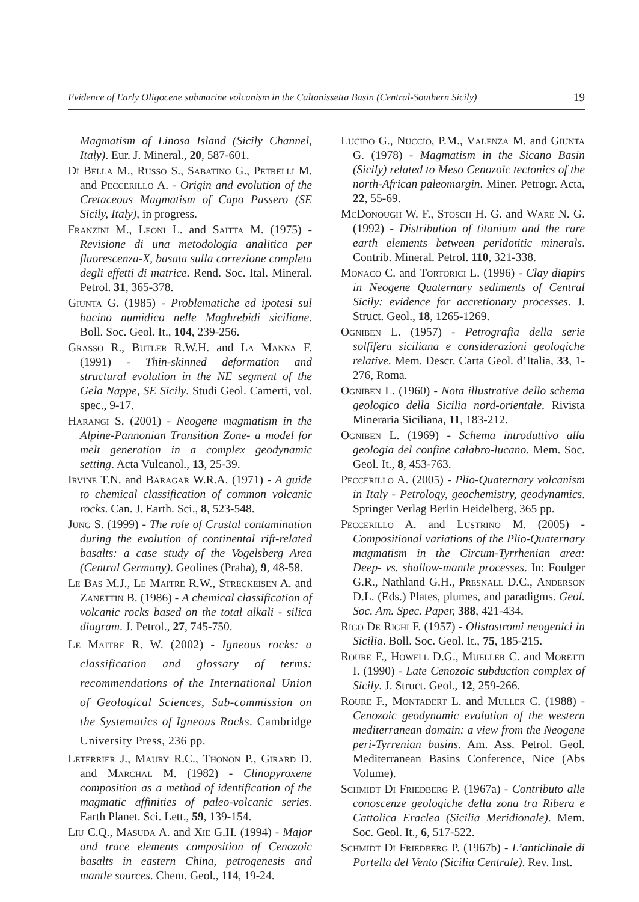Evidence of Early Oligocene submarine volcanism in the Caltanissetta Basin (Central-Southern Sicily) 19
Magmatism of Linosa Island (Sicily Channel, Italy). Eur. J. Mineral., 20, 587-601.
Di Bella M., Russo S., Sabatino G., Petrelli M. and Peccerillo A. - Origin and evolution of the Cretaceous Magmatism of Capo Passero (SE Sicily, Italy), in progress.
Franzini M., Leoni L. and Saitta M. (1975) - Revisione di una metodologia analitica per fluorescenza-X, basata sulla correzione completa degli effetti di matrice. Rend. Soc. Ital. Mineral. Petrol. 31, 365-378.
Giunta G. (1985) - Problematiche ed ipotesi sul bacino numidico nelle Maghrebidi siciliane. Boll. Soc. Geol. It., 104, 239-256.
Grasso R., Butler R.W.H. and La Manna F. (1991) - Thin-skinned deformation and structural evolution in the NE segment of the Gela Nappe, SE Sicily. Studi Geol. Camerti, vol. spec., 9-17.
Harangi S. (2001) - Neogene magmatism in the Alpine-Pannonian Transition Zone- a model for melt generation in a complex geodynamic setting. Acta Vulcanol., 13, 25-39.
Irvine T.N. and Baragar W.R.A. (1971) - A guide to chemical classification of common volcanic rocks. Can. J. Earth. Sci., 8, 523-548.
Jung S. (1999) - The role of Crustal contamination during the evolution of continental rift-related basalts: a case study of the Vogelsberg Area (Central Germany). Geolines (Praha), 9, 48-58.
Le Bas M.J., Le Maitre R.W., Streckeisen A. and Zanettin B. (1986) - A chemical classification of volcanic rocks based on the total alkali - silica diagram. J. Petrol., 27, 745-750.
Le Maitre R. W. (2002) - Igneous rocks: a classification and glossary of terms: recommendations of the International Union of Geological Sciences, Sub-commission on the Systematics of Igneous Rocks. Cambridge University Press, 236 pp.
Leterrier J., Maury R.C., Thonon P., Girard D. and Marchal M. (1982) - Clinopyroxene composition as a method of identification of the magmatic affinities of paleo-volcanic series. Earth Planet. Sci. Lett., 59, 139-154.
Liu C.Q., Masuda A. and Xie G.H. (1994) - Major and trace elements composition of Cenozoic basalts in eastern China, petrogenesis and mantle sources. Chem. Geol., 114, 19-24.
Lucido G., Nuccio, P.M., Valenza M. and Giunta G. (1978) - Magmatism in the Sicano Basin (Sicily) related to Meso Cenozoic tectonics of the north-African paleomargin. Miner. Petrogr. Acta, 22, 55-69.
McDonough W. F., Stosch H. G. and Ware N. G. (1992) - Distribution of titanium and the rare earth elements between peridotitic minerals. Contrib. Mineral. Petrol. 110, 321-338.
Monaco C. and Tortorici L. (1996) - Clay diapirs in Neogene Quaternary sediments of Central Sicily: evidence for accretionary processes. J. Struct. Geol., 18, 1265-1269.
Ogniben L. (1957) - Petrografia della serie solfifera siciliana e considerazioni geologiche relative. Mem. Descr. Carta Geol. d’Italia, 33, 1-276, Roma.
Ogniben L. (1960) - Nota illustrative dello schema geologico della Sicilia nord-orientale. Rivista Mineraria Siciliana, 11, 183-212.
Ogniben L. (1969) - Schema introduttivo alla geologia del confine calabro-lucano. Mem. Soc. Geol. It., 8, 453-763.
Peccerillo A. (2005) - Plio-Quaternary volcanism in Italy - Petrology, geochemistry, geodynamics. Springer Verlag Berlin Heidelberg, 365 pp.
Peccerillo A. and Lustrino M. (2005) - Compositional variations of the Plio-Quaternary magmatism in the Circum-Tyrrhenian area: Deep- vs. shallow-mantle processes. In: Foulger G.R., Nathland G.H., Presnall D.C., Anderson D.L. (Eds.) Plates, plumes, and paradigms. Geol. Soc. Am. Spec. Paper, 388, 421-434.
Rigo De Righi F. (1957) - Olistostromi neogenici in Sicilia. Boll. Soc. Geol. It., 75, 185-215.
Roure F., Howell D.G., Mueller C. and Moretti I. (1990) - Late Cenozoic subduction complex of Sicily. J. Struct. Geol., 12, 259-266.
Roure F., Montadert L. and Muller C. (1988) - Cenozoic geodynamic evolution of the western mediterranean domain: a view from the Neogene peri-Tyrrenian basins. Am. Ass. Petrol. Geol. Mediterranean Basins Conference, Nice (Abs Volume).
Schmidt Di Friedberg P. (1967a) - Contributo alle conoscenze geologiche della zona tra Ribera e Cattolica Eraclea (Sicilia Meridionale). Mem. Soc. Geol. It., 6, 517-522.
Schmidt Di Friedberg P. (1967b) - L’anticlinale di Portella del Vento (Sicilia Centrale). Rev. Inst.